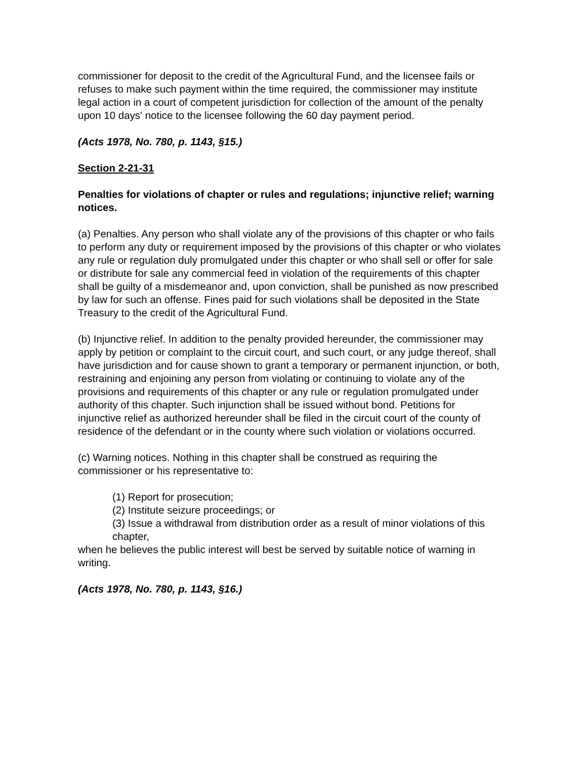commissioner for deposit to the credit of the Agricultural Fund, and the licensee fails or refuses to make such payment within the time required, the commissioner may institute legal action in a court of competent jurisdiction for collection of the amount of the penalty upon 10 days' notice to the licensee following the 60 day payment period.
(Acts 1978, No. 780, p. 1143, §15.)
Section 2-21-31
Penalties for violations of chapter or rules and regulations; injunctive relief; warning notices.
(a) Penalties. Any person who shall violate any of the provisions of this chapter or who fails to perform any duty or requirement imposed by the provisions of this chapter or who violates any rule or regulation duly promulgated under this chapter or who shall sell or offer for sale or distribute for sale any commercial feed in violation of the requirements of this chapter shall be guilty of a misdemeanor and, upon conviction, shall be punished as now prescribed by law for such an offense. Fines paid for such violations shall be deposited in the State Treasury to the credit of the Agricultural Fund.
(b) Injunctive relief. In addition to the penalty provided hereunder, the commissioner may apply by petition or complaint to the circuit court, and such court, or any judge thereof, shall have jurisdiction and for cause shown to grant a temporary or permanent injunction, or both, restraining and enjoining any person from violating or continuing to violate any of the provisions and requirements of this chapter or any rule or regulation promulgated under authority of this chapter. Such injunction shall be issued without bond. Petitions for injunctive relief as authorized hereunder shall be filed in the circuit court of the county of residence of the defendant or in the county where such violation or violations occurred.
(c) Warning notices. Nothing in this chapter shall be construed as requiring the commissioner or his representative to:
(1) Report for prosecution;
(2) Institute seizure proceedings; or
(3) Issue a withdrawal from distribution order as a result of minor violations of this chapter,
when he believes the public interest will best be served by suitable notice of warning in writing.
(Acts 1978, No. 780, p. 1143, §16.)